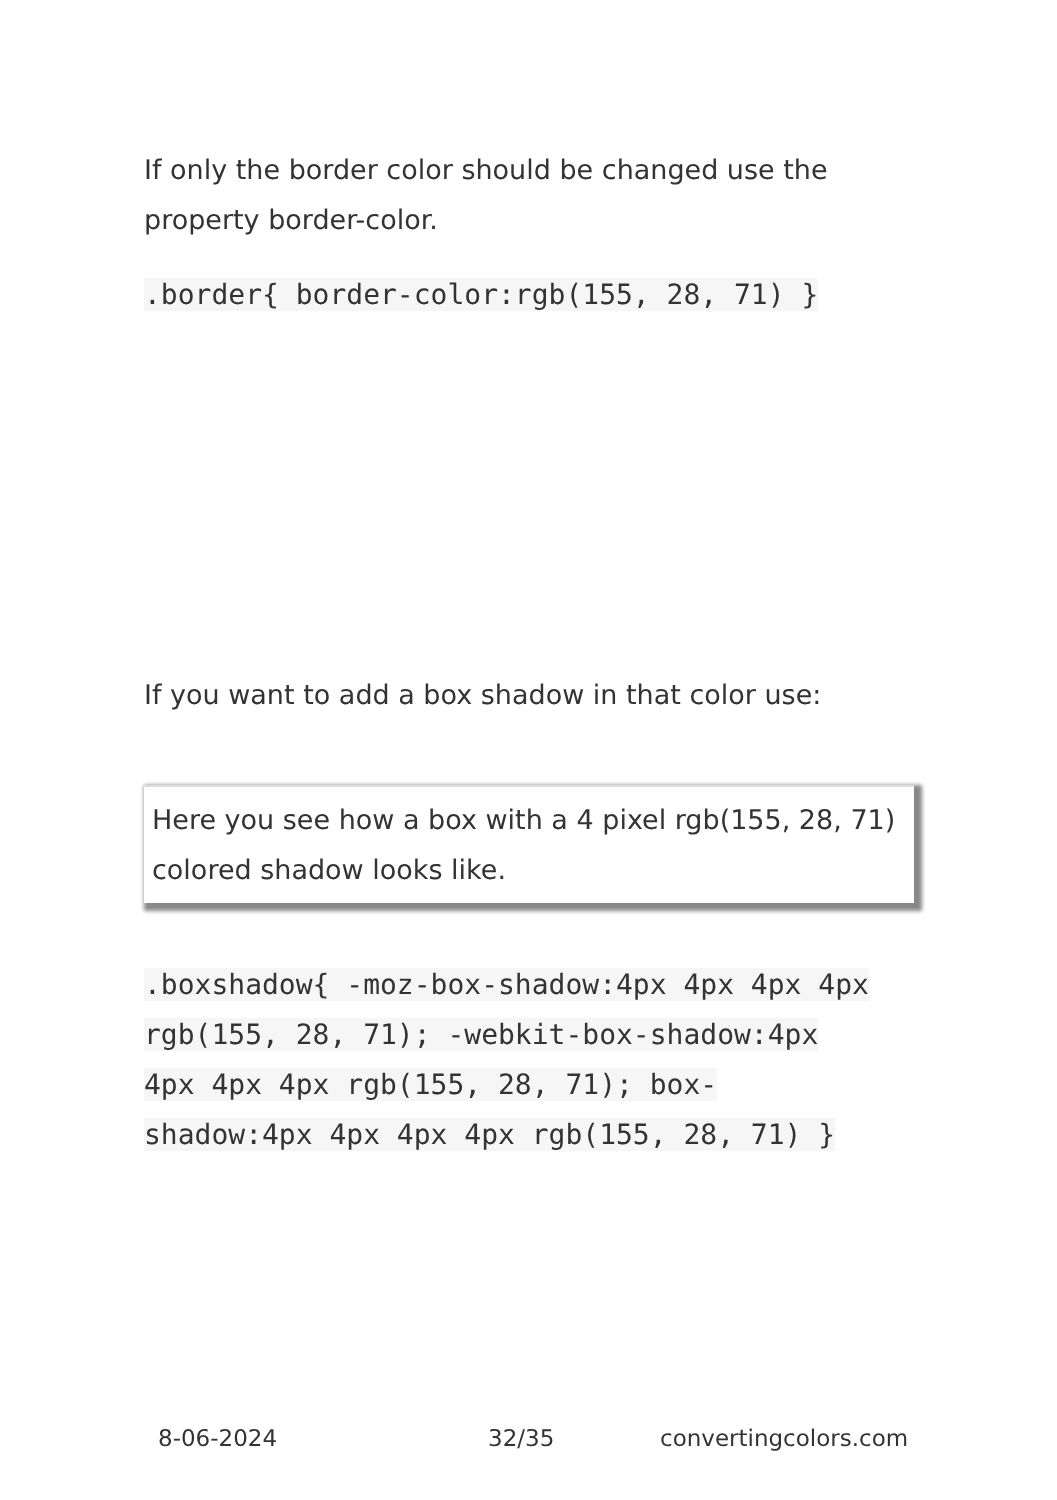If only the border color should be changed use the property border-color.
.border{ border-color:rgb(155, 28, 71) }
If you want to add a box shadow in that color use:
Here you see how a box with a 4 pixel rgb(155, 28, 71) colored shadow looks like.
.boxshadow{ -moz-box-shadow:4px 4px 4px 4px rgb(155, 28, 71); -webkit-box-shadow:4px 4px 4px 4px rgb(155, 28, 71); box-shadow:4px 4px 4px 4px rgb(155, 28, 71) }
8-06-2024 32/35 convertingcolors.com